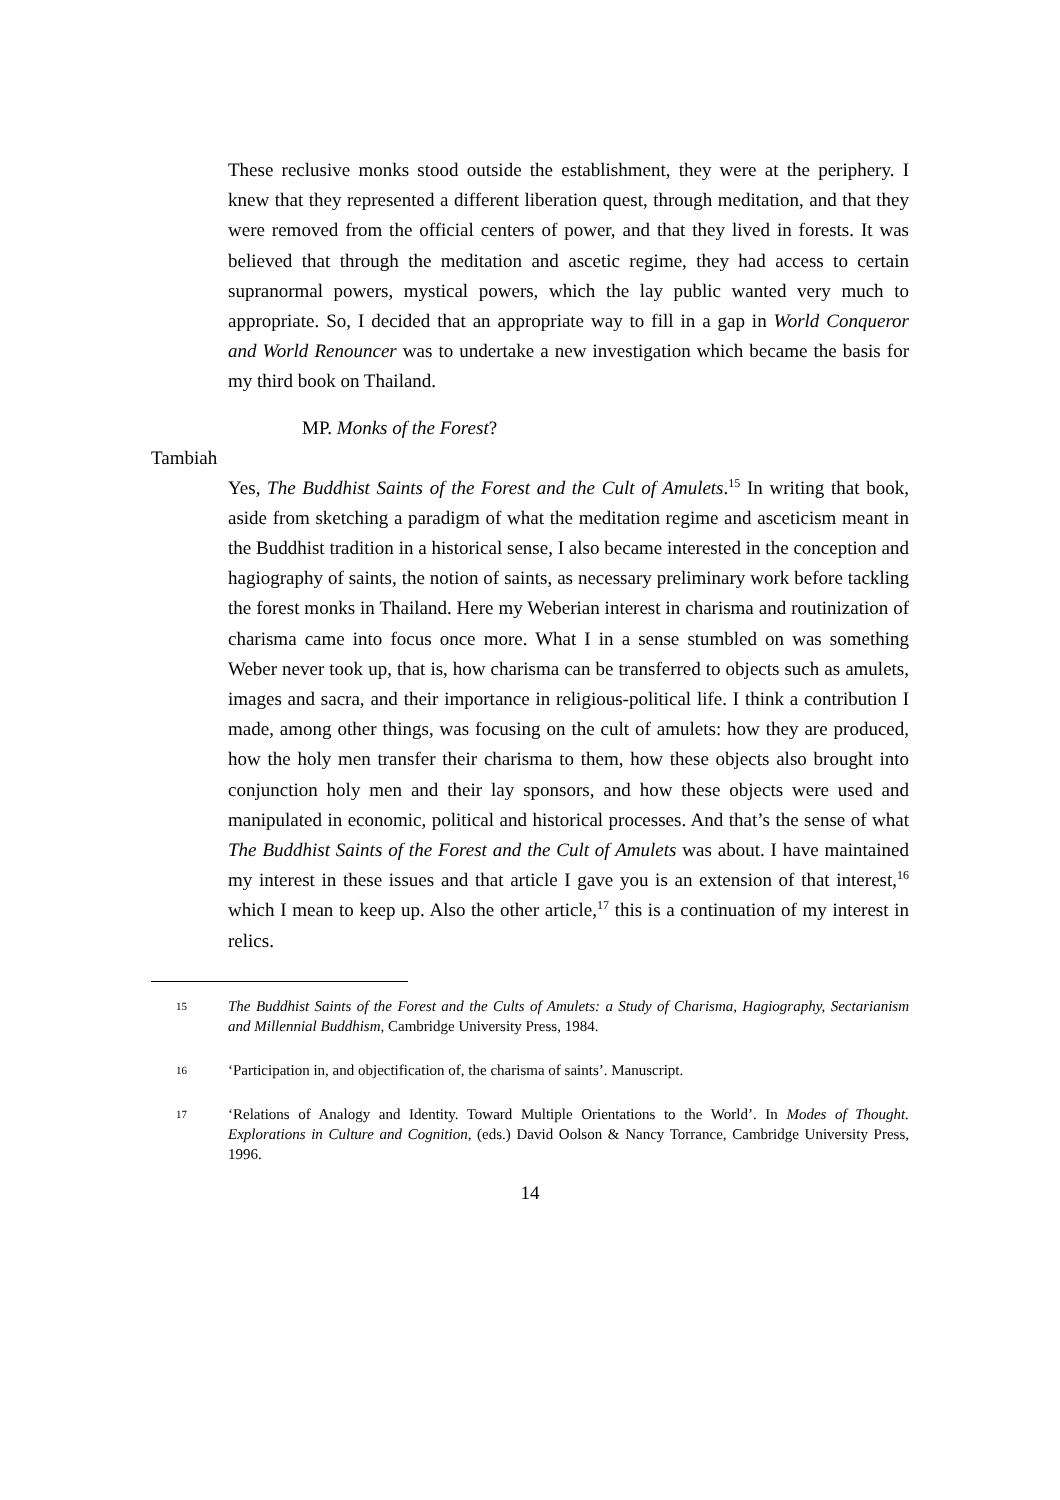These reclusive monks stood outside the establishment, they were at the periphery. I knew that they represented a different liberation quest, through meditation, and that they were removed from the official centers of power, and that they lived in forests. It was believed that through the meditation and ascetic regime, they had access to certain supranormal powers, mystical powers, which the lay public wanted very much to appropriate. So, I decided that an appropriate way to fill in a gap in World Conqueror and World Renouncer was to undertake a new investigation which became the basis for my third book on Thailand.
MP. Monks of the Forest?
Tambiah
Yes, The Buddhist Saints of the Forest and the Cult of Amulets.<sup>15</sup> In writing that book, aside from sketching a paradigm of what the meditation regime and asceticism meant in the Buddhist tradition in a historical sense, I also became interested in the conception and hagiography of saints, the notion of saints, as necessary preliminary work before tackling the forest monks in Thailand. Here my Weberian interest in charisma and routinization of charisma came into focus once more. What I in a sense stumbled on was something Weber never took up, that is, how charisma can be transferred to objects such as amulets, images and sacra, and their importance in religious-political life. I think a contribution I made, among other things, was focusing on the cult of amulets: how they are produced, how the holy men transfer their charisma to them, how these objects also brought into conjunction holy men and their lay sponsors, and how these objects were used and manipulated in economic, political and historical processes. And that’s the sense of what The Buddhist Saints of the Forest and the Cult of Amulets was about. I have maintained my interest in these issues and that article I gave you is an extension of that interest,<sup>16</sup> which I mean to keep up. Also the other article,<sup>17</sup> this is a continuation of my interest in relics.
15
The Buddhist Saints of the Forest and the Cults of Amulets: a Study of Charisma, Hagiography, Sectarianism and Millennial Buddhism, Cambridge University Press, 1984.
16
‘Participation in, and objectification of, the charisma of saints’. Manuscript.
17
‘Relations of Analogy and Identity. Toward Multiple Orientations to the World’. In Modes of Thought. Explorations in Culture and Cognition, (eds.) David Oolson & Nancy Torrance, Cambridge University Press, 1996.
14